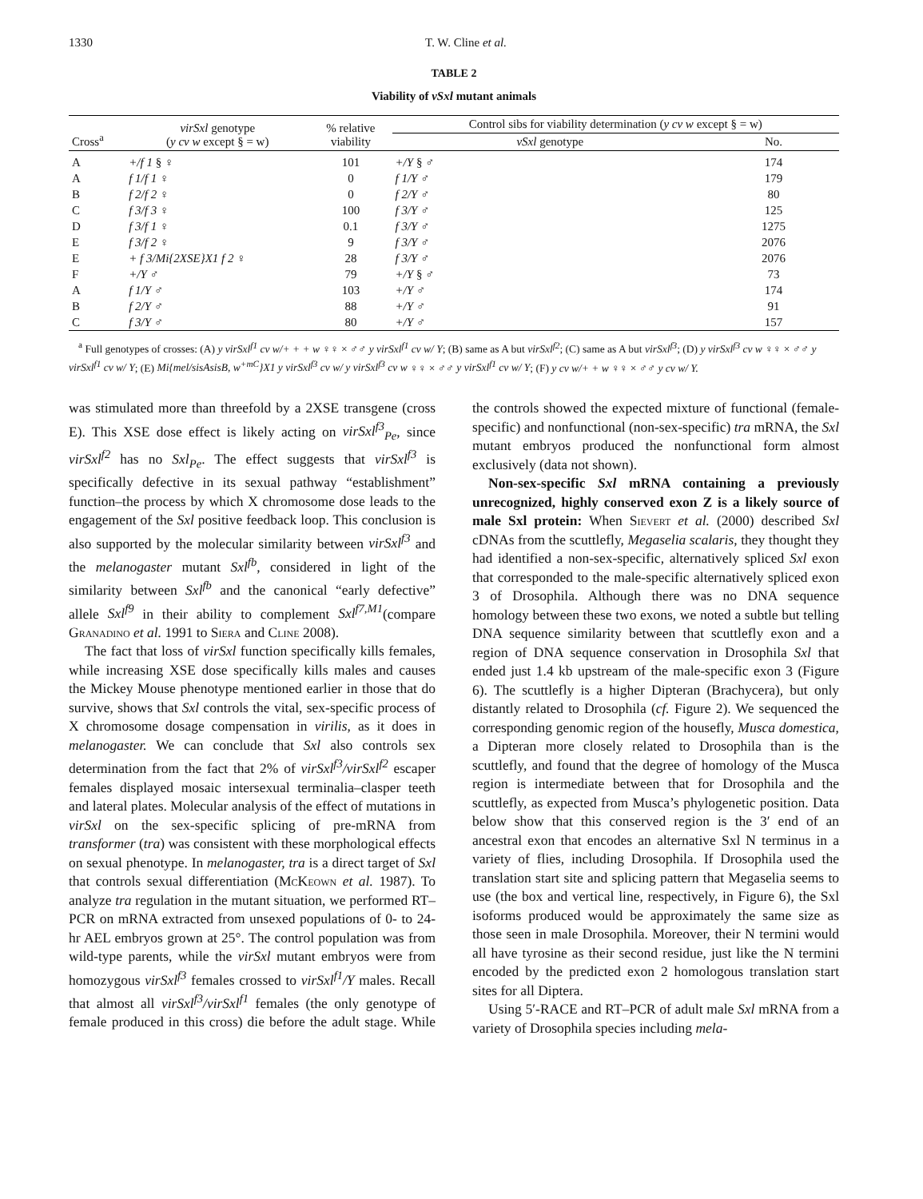1330 T. W. Cline et al.
TABLE 2
Viability of vSxl mutant animals
| Cross<sup>a</sup> | virSxl genotype ( y cv w except § = w) | % relative viability | Control sibs for viability determination ( y cv w except § = w) | |
| --- | --- | --- | --- | --- |
| | | | vSxl genotype | No. |
| A | +/f 1 § ♀ | 101 | +/Y § ♂ | 174 |
| A | f 1/f 1 ♀ | 0 | f 1/Y ♂ | 179 |
| B | f 2/f 2 ♀ | 0 | f 2/Y ♂ | 80 |
| C | f 3/f 3 ♀ | 100 | f 3/Y ♂ | 125 |
| D | f 3/f 1 ♀ | 0.1 | f 3/Y ♂ | 1275 |
| E | f 3/f 2 ♀ | 9 | f 3/Y ♂ | 2076 |
| E | + f 3/Mi{2XSE}X1 f 2 ♀ | 28 | f 3/Y ♂ | 2076 |
| F | +/Y ♂ | 79 | +/Y § ♂ | 73 |
| A | f 1/Y ♂ | 103 | +/Y ♂ | 174 |
| B | f 2/Y ♂ | 88 | +/Y ♂ | 91 |
| C | f 3/Y ♂ | 80 | +/Y ♂ | 157 |
<sup>a</sup> Full genotypes of crosses: (A) y virSxl<sup>f1</sup> cv w/+ + + w ♀♀ × ♂♂ y virSxl<sup>f1</sup> cv w/ Y; (B) same as A but virSxl<sup>f2</sup>; (C) same as A but virSxl<sup>f3</sup>; (D) y virSxl<sup>f3</sup> cv w ♀♀ × ♂♂ y virSxl<sup>f1</sup> cv w/ Y; (E) Mi{mel/sisAsisB, w<sup>+mC</sup>}X1 y virSxl<sup>f3</sup> cv w/ y virSxl<sup>f3</sup> cv w ♀♀ × ♂♂ y virSxl<sup>f1</sup> cv w/ Y; (F) y cv w/+ + w ♀♀ × ♂♂ y cv w/ Y.
was stimulated more than threefold by a 2XSE transgene (cross E). This XSE dose effect is likely acting on virSxl<sup>f3</sup><sub>Pe</sub>, since virSxl<sup>f2</sup> has no Sxl<sub>Pe</sub>. The effect suggests that virSxl<sup>f3</sup> is specifically defective in its sexual pathway “establishment” function–the process by which X chromosome dose leads to the engagement of the Sxl positive feedback loop. This conclusion is also supported by the molecular similarity between virSxl<sup>f3</sup> and the melanogaster mutant Sxl<sup>fb</sup>, considered in light of the similarity between Sxl<sup>fb</sup> and the canonical “early defective” allele Sxl<sup>f9</sup> in their ability to complement Sxl<sup>f7,M1</sup>(compare Granadino et al. 1991 to Siera and Cline 2008).
The fact that loss of virSxl function specifically kills females, while increasing XSE dose specifically kills males and causes the Mickey Mouse phenotype mentioned earlier in those that do survive, shows that Sxl controls the vital, sex-specific process of X chromosome dosage compensation in virilis, as it does in melanogaster. We can conclude that Sxl also controls sex determination from the fact that 2% of virSxl<sup>f3</sup>/virSxl<sup>f2</sup> escaper females displayed mosaic intersexual terminalia–clasper teeth and lateral plates. Molecular analysis of the effect of mutations in virSxl on the sex-specific splicing of pre-mRNA from transformer (tra) was consistent with these morphological effects on sexual phenotype. In melanogaster, tra is a direct target of Sxl that controls sexual differentiation (McKeown et al. 1987). To analyze tra regulation in the mutant situation, we performed RT–PCR on mRNA extracted from unsexed populations of 0- to 24-hr AEL embryos grown at 25°. The control population was from wild-type parents, while the virSxl mutant embryos were from homozygous virSxl<sup>f3</sup> females crossed to virSxl<sup>f1</sup>/Y males. Recall that almost all virSxl<sup>f3</sup>/virSxl<sup>f1</sup> females (the only genotype of female produced in this cross) die before the adult stage. While the controls showed the expected mixture of functional (female-specific) and nonfunctional (non-sex-specific) tra mRNA, the Sxl mutant embryos produced the nonfunctional form almost exclusively (data not shown).
Non-sex-specific Sxl mRNA containing a previously unrecognized, highly conserved exon Z is a likely source of male Sxl protein: When Sievert et al. (2000) described Sxl cDNAs from the scuttlefly, Megaselia scalaris, they thought they had identified a non-sex-specific, alternatively spliced Sxl exon that corresponded to the male-specific alternatively spliced exon 3 of Drosophila. Although there was no DNA sequence homology between these two exons, we noted a subtle but telling DNA sequence similarity between that scuttlefly exon and a region of DNA sequence conservation in Drosophila Sxl that ended just 1.4 kb upstream of the male-specific exon 3 (Figure 6). The scuttlefly is a higher Dipteran (Brachycera), but only distantly related to Drosophila (cf. Figure 2). We sequenced the corresponding genomic region of the housefly, Musca domestica, a Dipteran more closely related to Drosophila than is the scuttlefly, and found that the degree of homology of the Musca region is intermediate between that for Drosophila and the scuttlefly, as expected from Musca’s phylogenetic position. Data below show that this conserved region is the 3′ end of an ancestral exon that encodes an alternative Sxl N terminus in a variety of flies, including Drosophila. If Drosophila used the translation start site and splicing pattern that Megaselia seems to use (the box and vertical line, respectively, in Figure 6), the Sxl isoforms produced would be approximately the same size as those seen in male Drosophila. Moreover, their N termini would all have tyrosine as their second residue, just like the N termini encoded by the predicted exon 2 homologous translation start sites for all Diptera.
Using 5′-RACE and RT–PCR of adult male Sxl mRNA from a variety of Drosophila species including mela-